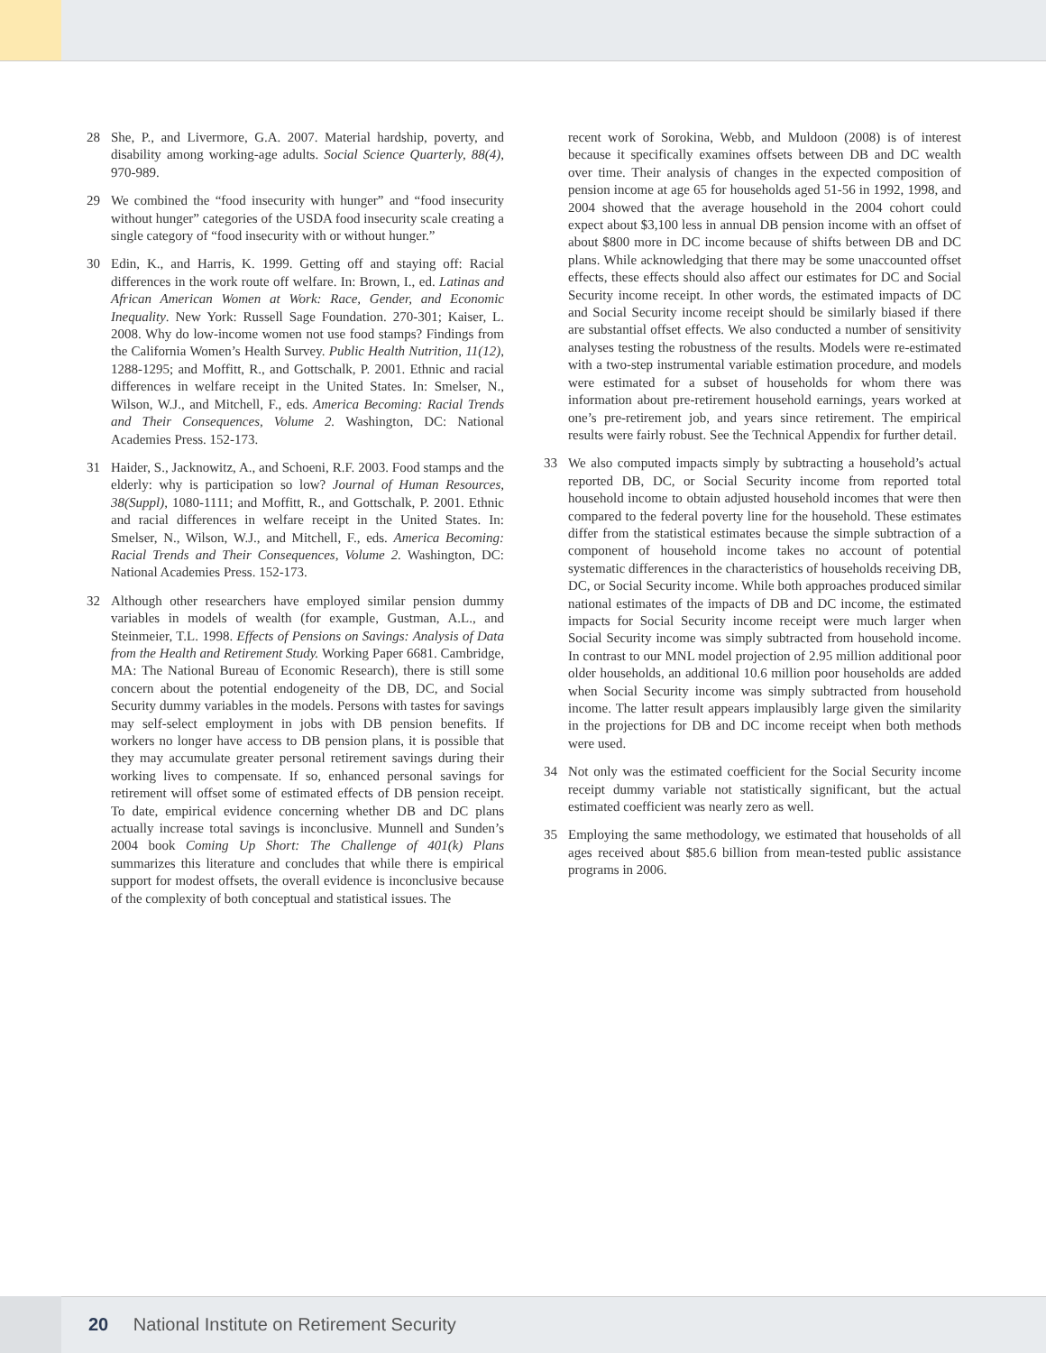28 She, P., and Livermore, G.A. 2007. Material hardship, poverty, and disability among working-age adults. Social Science Quarterly, 88(4), 970-989.
29 We combined the “food insecurity with hunger” and “food insecurity without hunger” categories of the USDA food insecurity scale creating a single category of “food insecurity with or without hunger.”
30 Edin, K., and Harris, K. 1999. Getting off and staying off: Racial differences in the work route off welfare. In: Brown, I., ed. Latinas and African American Women at Work: Race, Gender, and Economic Inequality. New York: Russell Sage Foundation. 270-301; Kaiser, L. 2008. Why do low-income women not use food stamps? Findings from the California Women’s Health Survey. Public Health Nutrition, 11(12), 1288-1295; and Moffitt, R., and Gottschalk, P. 2001. Ethnic and racial differences in welfare receipt in the United States. In: Smelser, N., Wilson, W.J., and Mitchell, F., eds. America Becoming: Racial Trends and Their Consequences, Volume 2. Washington, DC: National Academies Press. 152-173.
31 Haider, S., Jacknowitz, A., and Schoeni, R.F. 2003. Food stamps and the elderly: why is participation so low? Journal of Human Resources, 38(Suppl), 1080-1111; and Moffitt, R., and Gottschalk, P. 2001. Ethnic and racial differences in welfare receipt in the United States. In: Smelser, N., Wilson, W.J., and Mitchell, F., eds. America Becoming: Racial Trends and Their Consequences, Volume 2. Washington, DC: National Academies Press. 152-173.
32 Although other researchers have employed similar pension dummy variables in models of wealth (for example, Gustman, A.L., and Steinmeier, T.L. 1998. Effects of Pensions on Savings: Analysis of Data from the Health and Retirement Study. Working Paper 6681. Cambridge, MA: The National Bureau of Economic Research), there is still some concern about the potential endogeneity of the DB, DC, and Social Security dummy variables in the models. Persons with tastes for savings may self-select employment in jobs with DB pension benefits. If workers no longer have access to DB pension plans, it is possible that they may accumulate greater personal retirement savings during their working lives to compensate. If so, enhanced personal savings for retirement will offset some of estimated effects of DB pension receipt. To date, empirical evidence concerning whether DB and DC plans actually increase total savings is inconclusive. Munnell and Sunden’s 2004 book Coming Up Short: The Challenge of 401(k) Plans summarizes this literature and concludes that while there is empirical support for modest offsets, the overall evidence is inconclusive because of the complexity of both conceptual and statistical issues. The
recent work of Sorokina, Webb, and Muldoon (2008) is of interest because it specifically examines offsets between DB and DC wealth over time. Their analysis of changes in the expected composition of pension income at age 65 for households aged 51-56 in 1992, 1998, and 2004 showed that the average household in the 2004 cohort could expect about $3,100 less in annual DB pension income with an offset of about $800 more in DC income because of shifts between DB and DC plans. While acknowledging that there may be some unaccounted offset effects, these effects should also affect our estimates for DC and Social Security income receipt. In other words, the estimated impacts of DC and Social Security income receipt should be similarly biased if there are substantial offset effects. We also conducted a number of sensitivity analyses testing the robustness of the results. Models were re-estimated with a two-step instrumental variable estimation procedure, and models were estimated for a subset of households for whom there was information about pre-retirement household earnings, years worked at one’s pre-retirement job, and years since retirement. The empirical results were fairly robust. See the Technical Appendix for further detail.
33 We also computed impacts simply by subtracting a household’s actual reported DB, DC, or Social Security income from reported total household income to obtain adjusted household incomes that were then compared to the federal poverty line for the household. These estimates differ from the statistical estimates because the simple subtraction of a component of household income takes no account of potential systematic differences in the characteristics of households receiving DB, DC, or Social Security income. While both approaches produced similar national estimates of the impacts of DB and DC income, the estimated impacts for Social Security income receipt were much larger when Social Security income was simply subtracted from household income. In contrast to our MNL model projection of 2.95 million additional poor older households, an additional 10.6 million poor households are added when Social Security income was simply subtracted from household income. The latter result appears implausibly large given the similarity in the projections for DB and DC income receipt when both methods were used.
34 Not only was the estimated coefficient for the Social Security income receipt dummy variable not statistically significant, but the actual estimated coefficient was nearly zero as well.
35 Employing the same methodology, we estimated that households of all ages received about $85.6 billion from mean-tested public assistance programs in 2006.
20 National Institute on Retirement Security